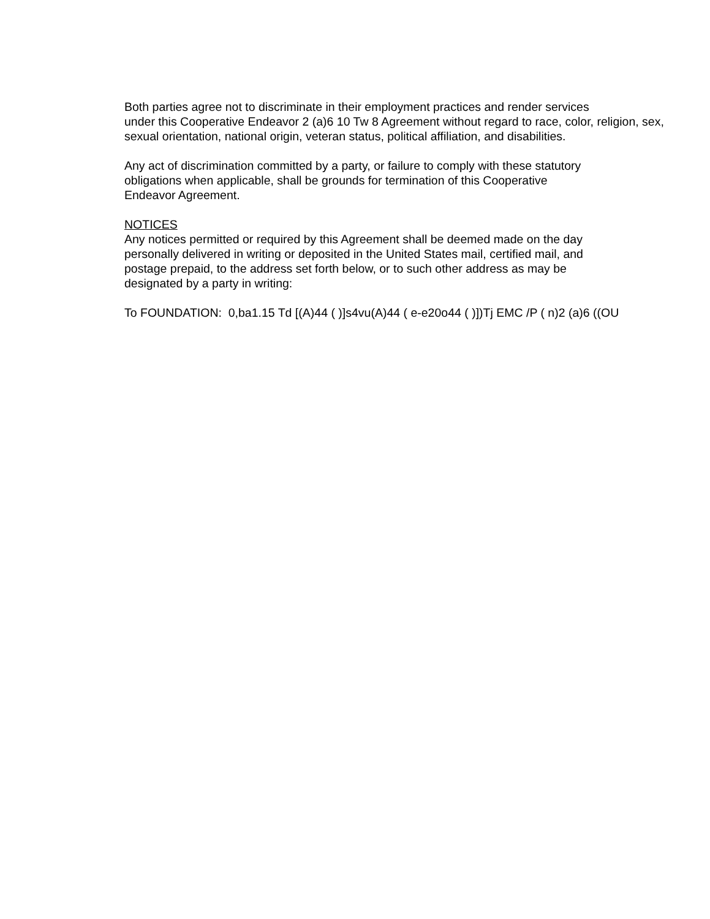Both parties agree not to discriminate in their employment practices and render services
under this Cooperative Endeavor 2 (a)6 10 Tw 8 Agreement without regard to race, color, religion, sex,
sexual orientation, national origin, veteran status, political affiliation, and disabilities.
Any act of discrimination committed by a party, or failure to comply with these statutory
obligations when applicable, shall be grounds for termination of this Cooperative
Endeavor Agreement.
NOTICES
Any notices permitted or required by this Agreement shall be deemed made on the day
personally delivered in writing or deposited in the United States mail, certified mail, and
postage prepaid, to the address set forth below, or to such other address as may be
designated by a party in writing:
To FOUNDATION: 0,ba1.15 Td [(A)44 ( )]s4vu(A)44 ( e-e20o44 ( )])Tj EMC /P ( n)2 (a)6 ((OU